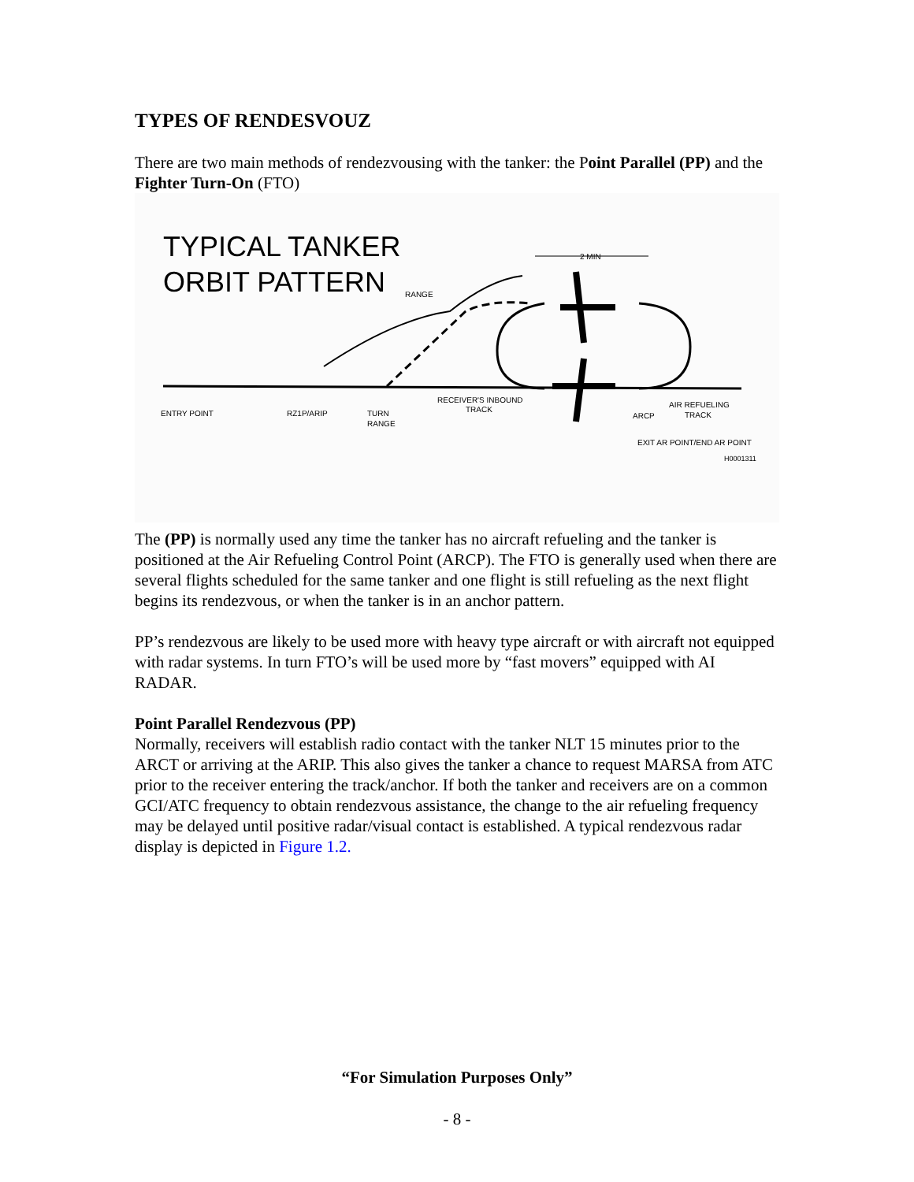TYPES OF RENDESVOUZ
There are two main methods of rendezvousing with the tanker: the Point Parallel (PP) and the Fighter Turn-On (FTO)
TYPICAL TANKER
ORBIT PATTERN
2 MIN
RANGE
ENTRY POINT
RZ1P/ARIP
TURN
RANGE
RECEIVER'S INBOUND
TRACK
ARCP
AIR REFUELING
TRACK
EXIT AR POINT/END AR POINT
H0001311
The (PP) is normally used any time the tanker has no aircraft refueling and the tanker is positioned at the Air Refueling Control Point (ARCP). The FTO is generally used when there are several flights scheduled for the same tanker and one flight is still refueling as the next flight begins its rendezvous, or when the tanker is in an anchor pattern.
PP’s rendezvous are likely to be used more with heavy type aircraft or with aircraft not equipped with radar systems. In turn FTO’s will be used more by “fast movers” equipped with AI RADAR.
Point Parallel Rendezvous (PP)
Normally, receivers will establish radio contact with the tanker NLT 15 minutes prior to the ARCT or arriving at the ARIP. This also gives the tanker a chance to request MARSA from ATC prior to the receiver entering the track/anchor. If both the tanker and receivers are on a common GCI/ATC frequency to obtain rendezvous assistance, the change to the air refueling frequency may be delayed until positive radar/visual contact is established. A typical rendezvous radar display is depicted in Figure 1.2.
“For Simulation Purposes Only”
- 8 -